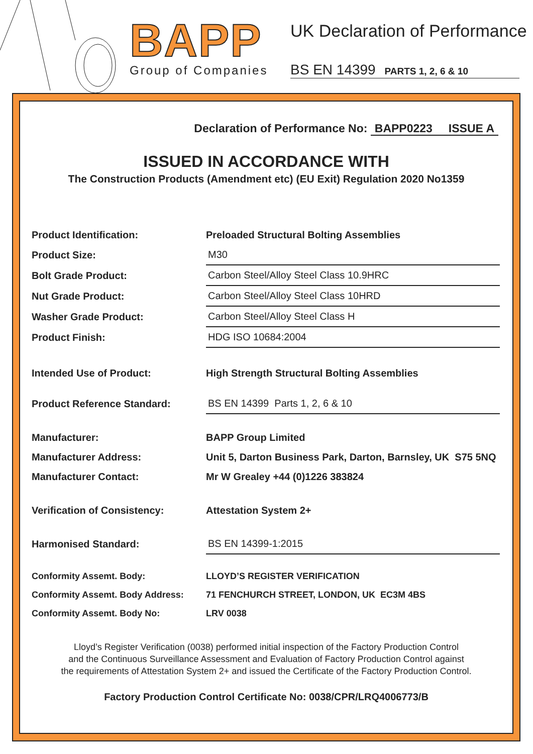BAPP
Group of Companies
UK Declaration of Performance
BS EN 14399 PARTS 1, 2, 6 & 10
Declaration of Performance No: BAPP0223 ISSUE A
ISSUED IN ACCORDANCE WITH
The Construction Products (Amendment etc) (EU Exit) Regulation 2020 No1359
| Product Identification: | Preloaded Structural Bolting Assemblies |
| Product Size: | M30 |
| Bolt Grade Product: | Carbon Steel/Alloy Steel Class 10.9HRC |
| Nut Grade Product: | Carbon Steel/Alloy Steel Class 10HRD |
| Washer Grade Product: | Carbon Steel/Alloy Steel Class H |
| Product Finish: | HDG ISO 10684:2004 |
| Intended Use of Product: | High Strength Structural Bolting Assemblies |
| Product Reference Standard: | BS EN 14399 Parts 1, 2, 6 & 10 |
| Manufacturer: | BAPP Group Limited |
| Manufacturer Address: | Unit 5, Darton Business Park, Darton, Barnsley, UK S75 5NQ |
| Manufacturer Contact: | Mr W Grealey +44 (0)1226 383824 |
| Verification of Consistency: | Attestation System 2+ |
| Harmonised Standard: | BS EN 14399-1:2015 |
| Conformity Assemt. Body: | LLOYD’S REGISTER VERIFICATION |
| Conformity Assemt. Body Address: | 71 FENCHURCH STREET, LONDON, UK EC3M 4BS |
| Conformity Assemt. Body No: | LRV 0038 |
Lloyd’s Register Verification (0038) performed initial inspection of the Factory Production Control
and the Continuous Surveillance Assessment and Evaluation of Factory Production Control against
the requirements of Attestation System 2+ and issued the Certificate of the Factory Production Control.
Factory Production Control Certificate No: 0038/CPR/LRQ4006773/B